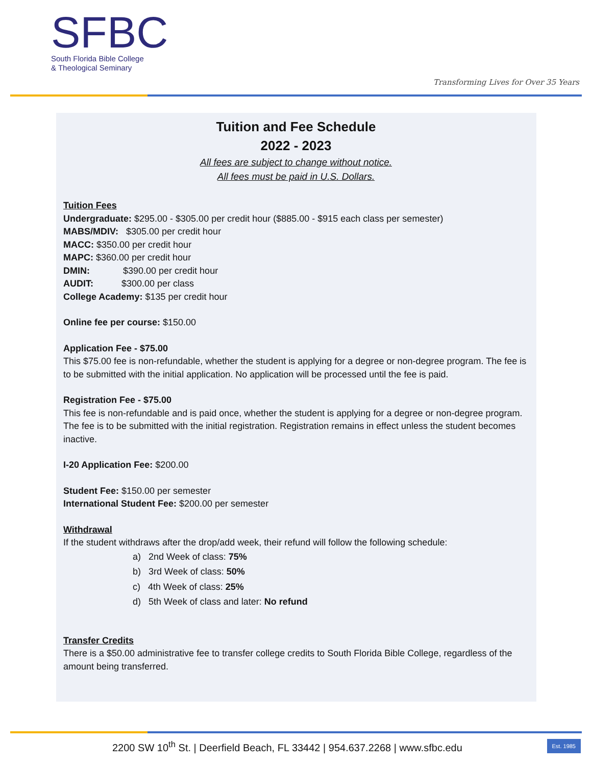SFBC
South Florida Bible College
& Theological Seminary
Transforming Lives for Over 35 Years
Tuition and Fee Schedule
2022 - 2023
All fees are subject to change without notice.
All fees must be paid in U.S. Dollars.
Tuition Fees
Undergraduate: $295.00 - $305.00 per credit hour ($885.00 - $915 each class per semester)
MABS/MDIV: $305.00 per credit hour
MACC: $350.00 per credit hour
MAPC: $360.00 per credit hour
DMIN: $390.00 per credit hour
AUDIT: $300.00 per class
College Academy: $135 per credit hour
Online fee per course: $150.00
Application Fee - $75.00
This $75.00 fee is non-refundable, whether the student is applying for a degree or non-degree program. The fee is to be submitted with the initial application. No application will be processed until the fee is paid.
Registration Fee - $75.00
This fee is non-refundable and is paid once, whether the student is applying for a degree or non-degree program. The fee is to be submitted with the initial registration. Registration remains in effect unless the student becomes inactive.
I-20 Application Fee: $200.00
Student Fee: $150.00 per semester
International Student Fee: $200.00 per semester
Withdrawal
If the student withdraws after the drop/add week, their refund will follow the following schedule:
a) 2nd Week of class: 75%
b) 3rd Week of class: 50%
c) 4th Week of class: 25%
d) 5th Week of class and later: No refund
Transfer Credits
There is a $50.00 administrative fee to transfer college credits to South Florida Bible College, regardless of the amount being transferred.
2200 SW 10<sup>th</sup> St. | Deerfield Beach, FL 33442 | 954.637.2268 | www.sfbc.edu
Est. 1985